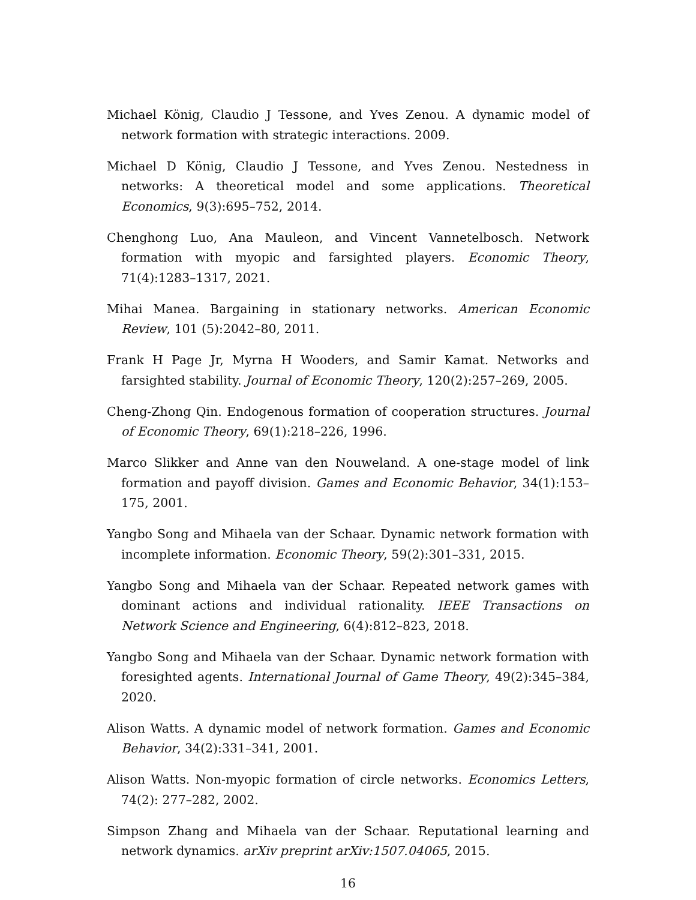Michael König, Claudio J Tessone, and Yves Zenou. A dynamic model of network formation with strategic interactions. 2009.
Michael D König, Claudio J Tessone, and Yves Zenou. Nestedness in networks: A theoretical model and some applications. Theoretical Economics, 9(3):695–752, 2014.
Chenghong Luo, Ana Mauleon, and Vincent Vannetelbosch. Network formation with myopic and farsighted players. Economic Theory, 71(4):1283–1317, 2021.
Mihai Manea. Bargaining in stationary networks. American Economic Review, 101 (5):2042–80, 2011.
Frank H Page Jr, Myrna H Wooders, and Samir Kamat. Networks and farsighted stability. Journal of Economic Theory, 120(2):257–269, 2005.
Cheng-Zhong Qin. Endogenous formation of cooperation structures. Journal of Economic Theory, 69(1):218–226, 1996.
Marco Slikker and Anne van den Nouweland. A one-stage model of link formation and payoff division. Games and Economic Behavior, 34(1):153–175, 2001.
Yangbo Song and Mihaela van der Schaar. Dynamic network formation with incomplete information. Economic Theory, 59(2):301–331, 2015.
Yangbo Song and Mihaela van der Schaar. Repeated network games with dominant actions and individual rationality. IEEE Transactions on Network Science and Engineering, 6(4):812–823, 2018.
Yangbo Song and Mihaela van der Schaar. Dynamic network formation with foresighted agents. International Journal of Game Theory, 49(2):345–384, 2020.
Alison Watts. A dynamic model of network formation. Games and Economic Behavior, 34(2):331–341, 2001.
Alison Watts. Non-myopic formation of circle networks. Economics Letters, 74(2): 277–282, 2002.
Simpson Zhang and Mihaela van der Schaar. Reputational learning and network dynamics. arXiv preprint arXiv:1507.04065, 2015.
16